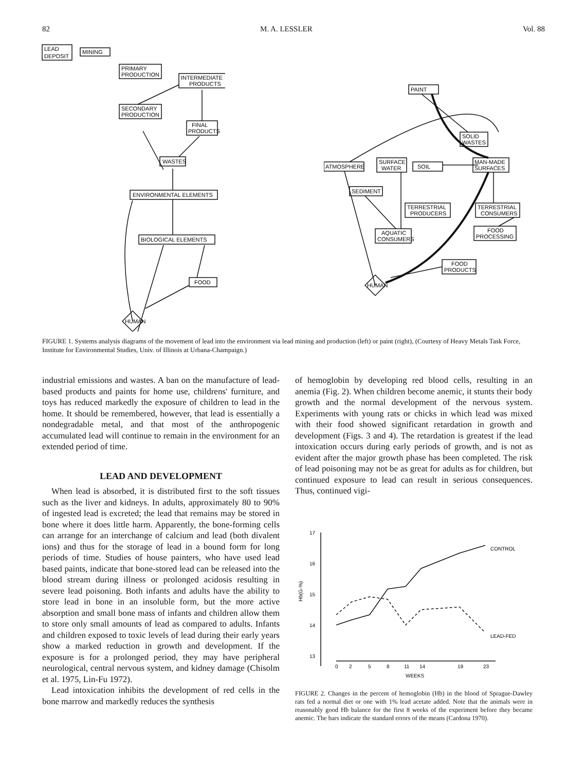82 M. A. LESSLER Vol. 88
LEAD
DEPOSIT
MINING
PRIMARY
PRODUCTION
INTERMEDIATE
PRODUCTS
SECONDARY
PRODUCTION
FINAL
PRODUCTS
WASTES
ENVIRONMENTAL ELEMENTS
BIOLOGICAL ELEMENTS
FOOD
HUMAN
PAINT
SOLID
WASTES
ATMOSPHERE
SURFACE
WATER
SOIL
MAN-MADE
SURFACES
SEDIMENT
TERRESTRIAL
PRODUCERS
TERRESTRIAL
CONSUMERS
AQUATIC
CONSUMERS
FOOD
PROCESSING
FOOD
PRODUCTS
HUMAN
FIGURE 1. Systems analysis diagrams of the movement of lead into the environment via lead mining and production (left) or paint (right), (Courtesy of Heavy Metals Task Force, Institute for Environmental Studies, Univ. of Illinois at Urbana-Champaign.)
industrial emissions and wastes. A ban on the manufacture of lead-based products and paints for home use, childrens' furniture, and toys has reduced markedly the exposure of children to lead in the home. It should be remembered, however, that lead is essentially a nondegradable metal, and that most of the anthropogenic accumulated lead will continue to remain in the environment for an extended period of time.
LEAD AND DEVELOPMENT
When lead is absorbed, it is distributed first to the soft tissues such as the liver and kidneys. In adults, approximately 80 to 90% of ingested lead is excreted; the lead that remains may be stored in bone where it does little harm. Apparently, the bone-forming cells can arrange for an interchange of calcium and lead (both divalent ions) and thus for the storage of lead in a bound form for long periods of time. Studies of house painters, who have used lead based paints, indicate that bone-stored lead can be released into the blood stream during illness or prolonged acidosis resulting in severe lead poisoning. Both infants and adults have the ability to store lead in bone in an insoluble form, but the more active absorption and small bone mass of infants and children allow them to store only small amounts of lead as compared to adults. Infants and children exposed to toxic levels of lead during their early years show a marked reduction in growth and development. If the exposure is for a prolonged period, they may have peripheral neurological, central nervous system, and kidney damage (Chisolm et al. 1975, Lin-Fu 1972).
Lead intoxication inhibits the development of red cells in the bone marrow and markedly reduces the synthesis
of hemoglobin by developing red blood cells, resulting in an anemia (Fig. 2). When children become anemic, it stunts their body growth and the normal development of the nervous system. Experiments with young rats or chicks in which lead was mixed with their food showed significant retardation in growth and development (Figs. 3 and 4). The retardation is greatest if the lead intoxication occurs during early periods of growth, and is not as evident after the major growth phase has been completed. The risk of lead poisoning may not be as great for adults as for children, but continued exposure to lead can result in serious consequences. Thus, continued vigi-
17
16
15
14
13
Hb(G-%)
CONTROL
LEAD-FED
0
2
5
8
11
14
19
23
WEEKS
FIGURE 2. Changes in the percent of hemoglobin (Hb) in the blood of Sprague-Dawley rats fed a normal diet or one with 1% lead acetate added. Note that the animals were in reasonably good Hb balance for the first 8 weeks of the experiment before they became anemic. The bars indicate the standard errors of the means (Cardona 1970).